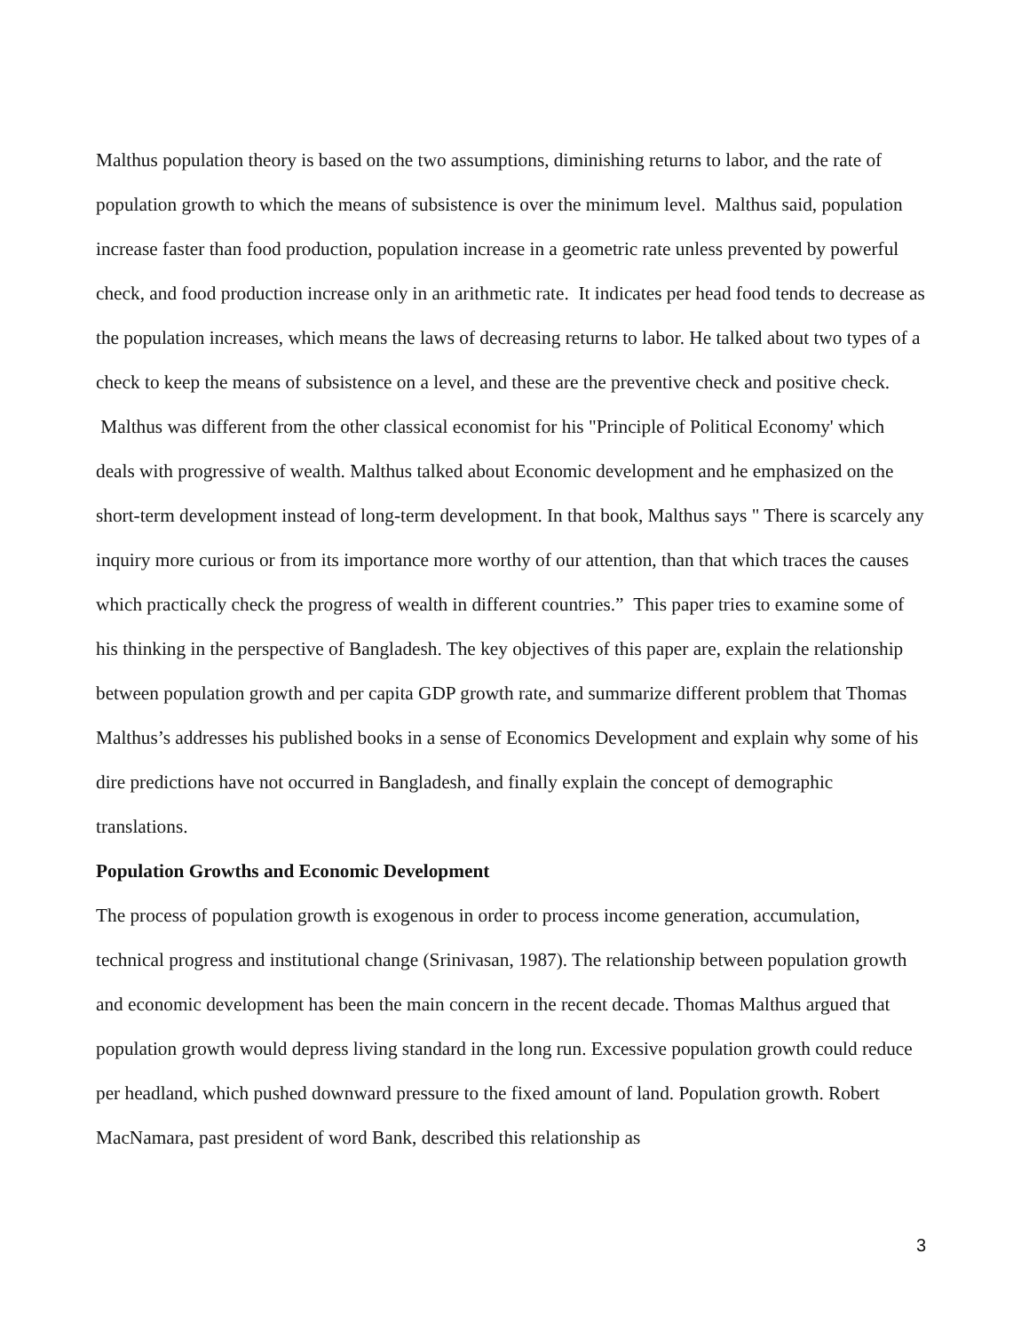Malthus population theory is based on the two assumptions, diminishing returns to labor, and the rate of population growth to which the means of subsistence is over the minimum level. Malthus said, population increase faster than food production, population increase in a geometric rate unless prevented by powerful check, and food production increase only in an arithmetic rate. It indicates per head food tends to decrease as the population increases, which means the laws of decreasing returns to labor. He talked about two types of a check to keep the means of subsistence on a level, and these are the preventive check and positive check. Malthus was different from the other classical economist for his "Principle of Political Economy' which deals with progressive of wealth. Malthus talked about Economic development and he emphasized on the short-term development instead of long-term development. In that book, Malthus says " There is scarcely any inquiry more curious or from its importance more worthy of our attention, than that which traces the causes which practically check the progress of wealth in different countries.” This paper tries to examine some of his thinking in the perspective of Bangladesh. The key objectives of this paper are, explain the relationship between population growth and per capita GDP growth rate, and summarize different problem that Thomas Malthus’s addresses his published books in a sense of Economics Development and explain why some of his dire predictions have not occurred in Bangladesh, and finally explain the concept of demographic translations.
Population Growths and Economic Development
The process of population growth is exogenous in order to process income generation, accumulation, technical progress and institutional change (Srinivasan, 1987). The relationship between population growth and economic development has been the main concern in the recent decade. Thomas Malthus argued that population growth would depress living standard in the long run. Excessive population growth could reduce per headland, which pushed downward pressure to the fixed amount of land. Population growth. Robert MacNamara, past president of word Bank, described this relationship as
3